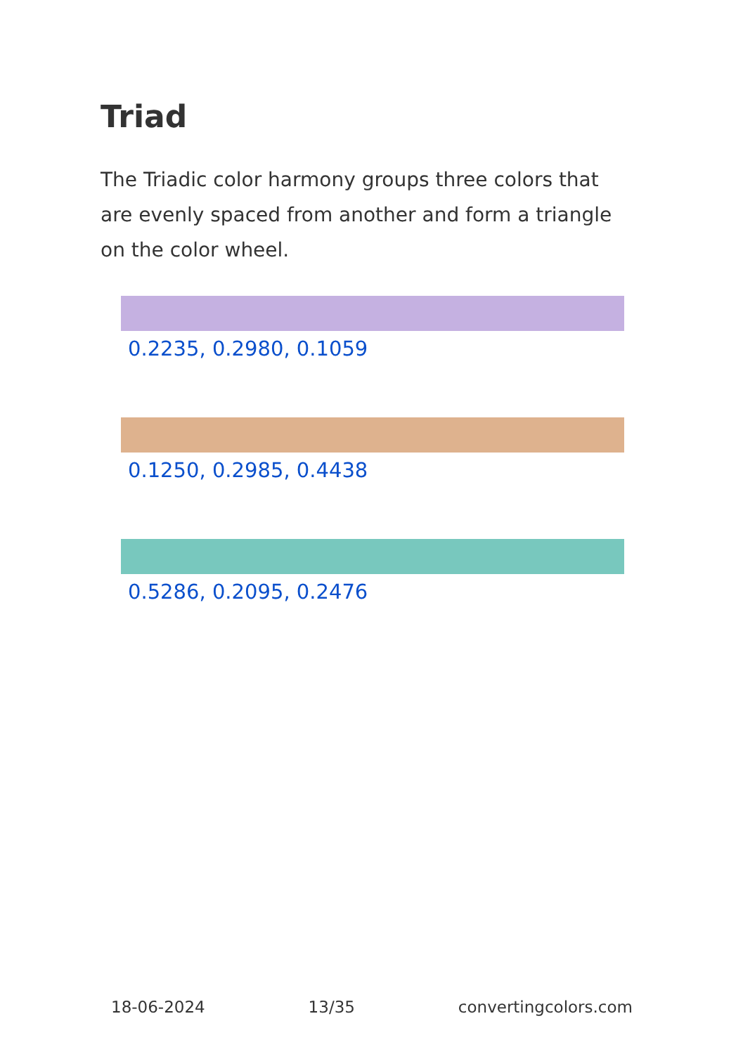Triad
The Triadic color harmony groups three colors that are evenly spaced from another and form a triangle on the color wheel.
0.2235, 0.2980, 0.1059
0.1250, 0.2985, 0.4438
0.5286, 0.2095, 0.2476
18-06-2024 13/35 convertingcolors.com